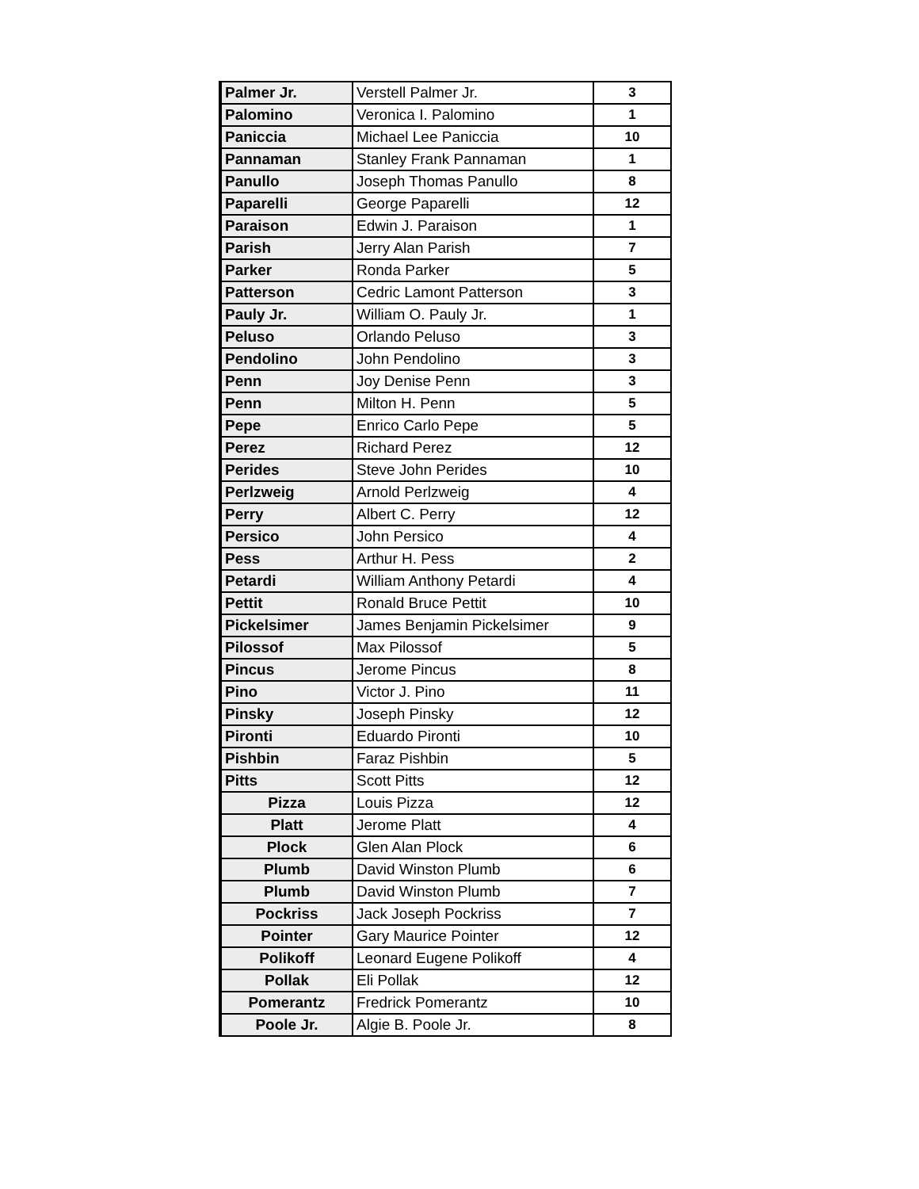| Palmer Jr. | Verstell Palmer Jr. | 3 |
| Palomino | Veronica I. Palomino | 1 |
| Paniccia | Michael Lee Paniccia | 10 |
| Pannaman | Stanley Frank Pannaman | 1 |
| Panullo | Joseph Thomas Panullo | 8 |
| Paparelli | George Paparelli | 12 |
| Paraison | Edwin J. Paraison | 1 |
| Parish | Jerry Alan Parish | 7 |
| Parker | Ronda Parker | 5 |
| Patterson | Cedric Lamont Patterson | 3 |
| Pauly Jr. | William O. Pauly Jr. | 1 |
| Peluso | Orlando Peluso | 3 |
| Pendolino | John Pendolino | 3 |
| Penn | Joy Denise Penn | 3 |
| Penn | Milton H. Penn | 5 |
| Pepe | Enrico Carlo Pepe | 5 |
| Perez | Richard Perez | 12 |
| Perides | Steve John Perides | 10 |
| Perlzweig | Arnold Perlzweig | 4 |
| Perry | Albert C. Perry | 12 |
| Persico | John Persico | 4 |
| Pess | Arthur H. Pess | 2 |
| Petardi | William Anthony Petardi | 4 |
| Pettit | Ronald Bruce Pettit | 10 |
| Pickelsimer | James Benjamin Pickelsimer | 9 |
| Pilossof | Max Pilossof | 5 |
| Pincus | Jerome Pincus | 8 |
| Pino | Victor J. Pino | 11 |
| Pinsky | Joseph Pinsky | 12 |
| Pironti | Eduardo Pironti | 10 |
| Pishbin | Faraz Pishbin | 5 |
| Pitts | Scott Pitts | 12 |
| Pizza | Louis Pizza | 12 |
| Platt | Jerome Platt | 4 |
| Plock | Glen Alan Plock | 6 |
| Plumb | David Winston Plumb | 6 |
| Plumb | David Winston Plumb | 7 |
| Pockriss | Jack Joseph Pockriss | 7 |
| Pointer | Gary Maurice Pointer | 12 |
| Polikoff | Leonard Eugene Polikoff | 4 |
| Pollak | Eli Pollak | 12 |
| Pomerantz | Fredrick Pomerantz | 10 |
| Poole Jr. | Algie B. Poole Jr. | 8 |